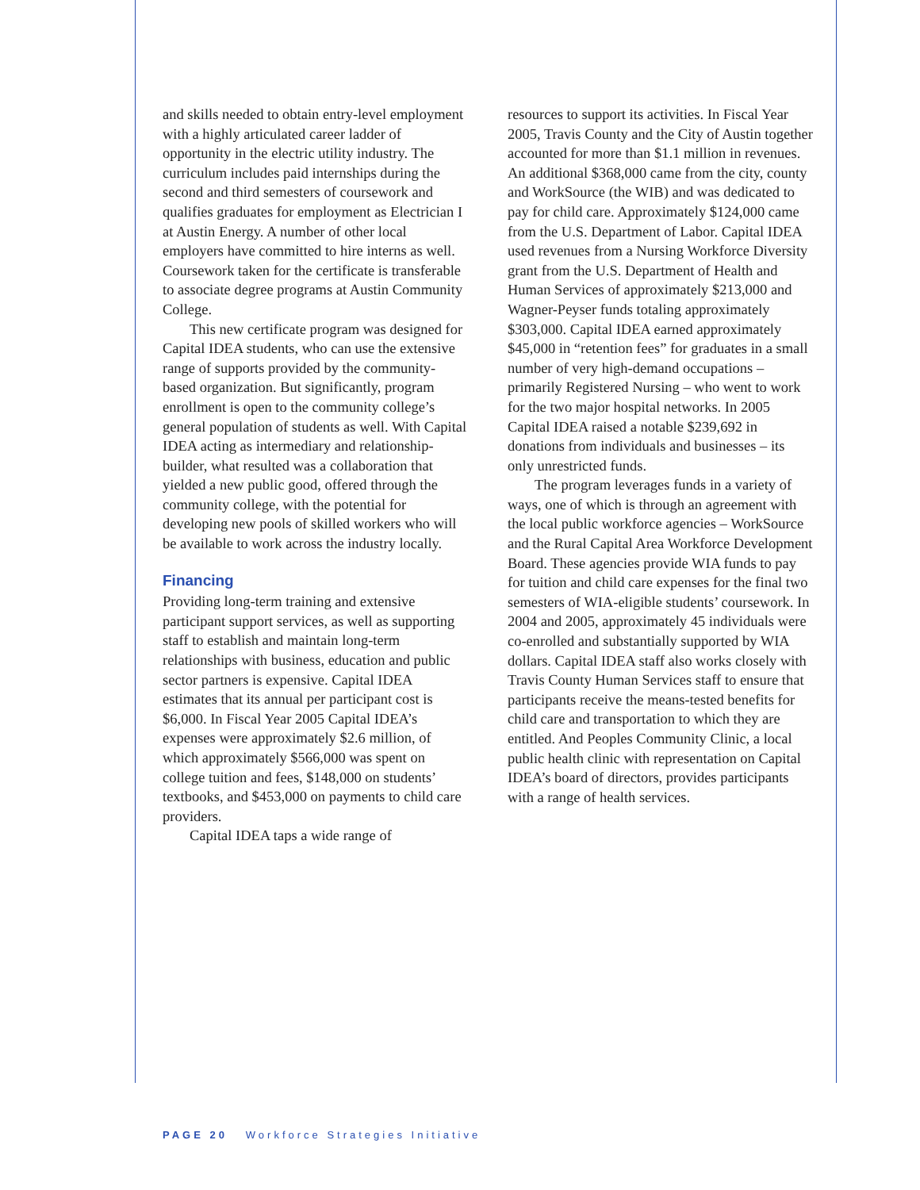and skills needed to obtain entry-level employment with a highly articulated career ladder of opportunity in the electric utility industry. The curriculum includes paid internships during the second and third semesters of coursework and qualifies graduates for employment as Electrician I at Austin Energy. A number of other local employers have committed to hire interns as well. Coursework taken for the certificate is transferable to associate degree programs at Austin Community College.
This new certificate program was designed for Capital IDEA students, who can use the extensive range of supports provided by the community-based organization. But significantly, program enrollment is open to the community college’s general population of students as well. With Capital IDEA acting as intermediary and relationship-builder, what resulted was a collaboration that yielded a new public good, offered through the community college, with the potential for developing new pools of skilled workers who will be available to work across the industry locally.
Financing
Providing long-term training and extensive participant support services, as well as supporting staff to establish and maintain long-term relationships with business, education and public sector partners is expensive. Capital IDEA estimates that its annual per participant cost is $6,000. In Fiscal Year 2005 Capital IDEA’s expenses were approximately $2.6 million, of which approximately $566,000 was spent on college tuition and fees, $148,000 on students’ textbooks, and $453,000 on payments to child care providers.
Capital IDEA taps a wide range of
resources to support its activities. In Fiscal Year 2005, Travis County and the City of Austin together accounted for more than $1.1 million in revenues. An additional $368,000 came from the city, county and WorkSource (the WIB) and was dedicated to pay for child care. Approximately $124,000 came from the U.S. Department of Labor. Capital IDEA used revenues from a Nursing Workforce Diversity grant from the U.S. Department of Health and Human Services of approximately $213,000 and Wagner-Peyser funds totaling approximately $303,000. Capital IDEA earned approximately $45,000 in “retention fees” for graduates in a small number of very high-demand occupations – primarily Registered Nursing – who went to work for the two major hospital networks. In 2005 Capital IDEA raised a notable $239,692 in donations from individuals and businesses – its only unrestricted funds.
The program leverages funds in a variety of ways, one of which is through an agreement with the local public workforce agencies – WorkSource and the Rural Capital Area Workforce Development Board. These agencies provide WIA funds to pay for tuition and child care expenses for the final two semesters of WIA-eligible students’ coursework. In 2004 and 2005, approximately 45 individuals were co-enrolled and substantially supported by WIA dollars. Capital IDEA staff also works closely with Travis County Human Services staff to ensure that participants receive the means-tested benefits for child care and transportation to which they are entitled. And Peoples Community Clinic, a local public health clinic with representation on Capital IDEA’s board of directors, provides participants with a range of health services.
PAGE 20 Workforce Strategies Initiative